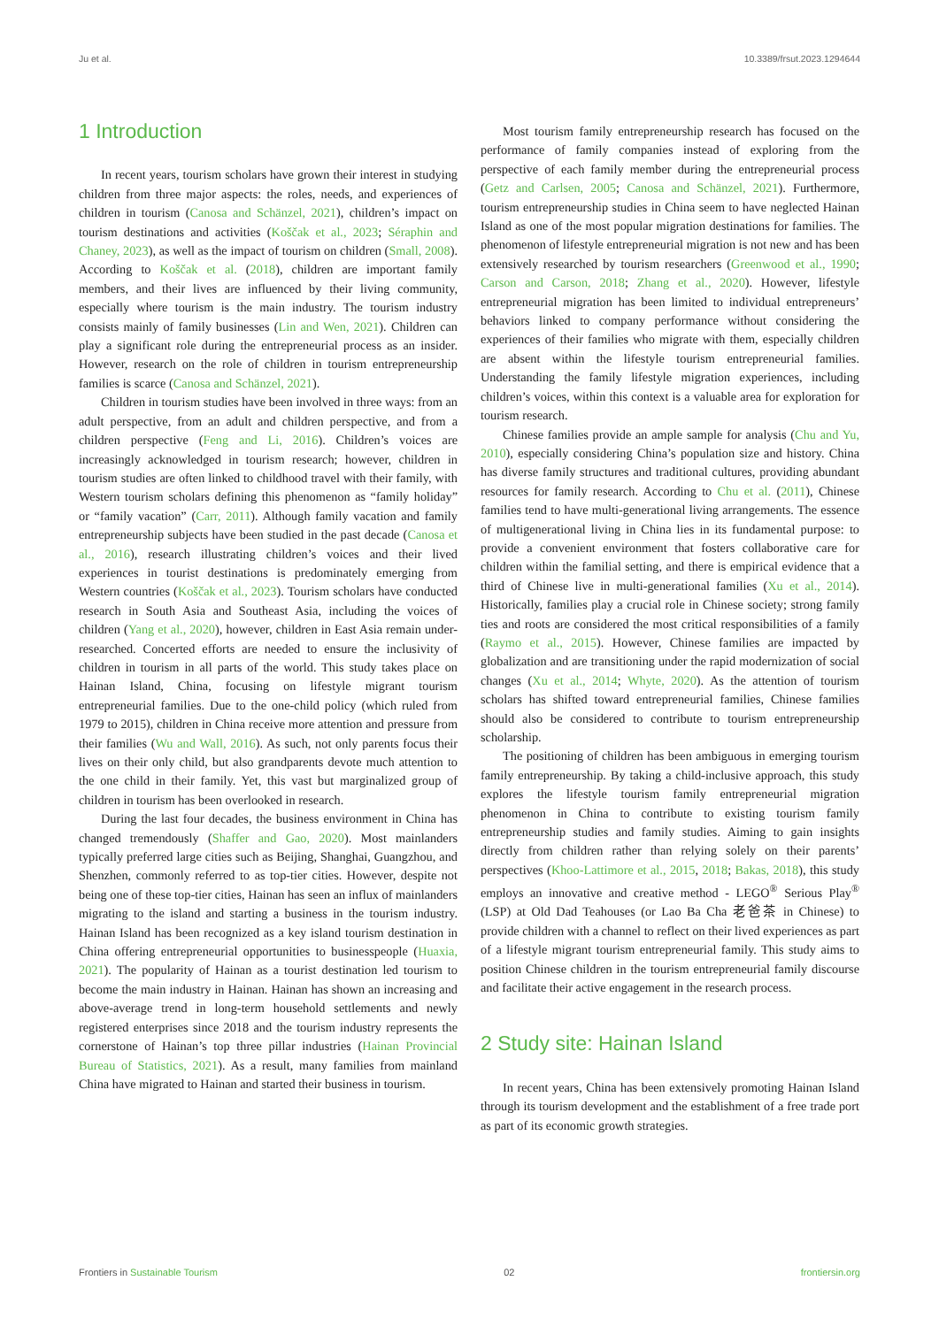Ju et al. 10.3389/frsut.2023.1294644
1 Introduction
In recent years, tourism scholars have grown their interest in studying children from three major aspects: the roles, needs, and experiences of children in tourism (Canosa and Schänzel, 2021), children’s impact on tourism destinations and activities (Koščak et al., 2023; Séraphin and Chaney, 2023), as well as the impact of tourism on children (Small, 2008). According to Koščak et al. (2018), children are important family members, and their lives are influenced by their living community, especially where tourism is the main industry. The tourism industry consists mainly of family businesses (Lin and Wen, 2021). Children can play a significant role during the entrepreneurial process as an insider. However, research on the role of children in tourism entrepreneurship families is scarce (Canosa and Schänzel, 2021).
Children in tourism studies have been involved in three ways: from an adult perspective, from an adult and children perspective, and from a children perspective (Feng and Li, 2016). Children’s voices are increasingly acknowledged in tourism research; however, children in tourism studies are often linked to childhood travel with their family, with Western tourism scholars defining this phenomenon as “family holiday” or “family vacation” (Carr, 2011). Although family vacation and family entrepreneurship subjects have been studied in the past decade (Canosa et al., 2016), research illustrating children’s voices and their lived experiences in tourist destinations is predominately emerging from Western countries (Koščak et al., 2023). Tourism scholars have conducted research in South Asia and Southeast Asia, including the voices of children (Yang et al., 2020), however, children in East Asia remain under-researched. Concerted efforts are needed to ensure the inclusivity of children in tourism in all parts of the world. This study takes place on Hainan Island, China, focusing on lifestyle migrant tourism entrepreneurial families. Due to the one-child policy (which ruled from 1979 to 2015), children in China receive more attention and pressure from their families (Wu and Wall, 2016). As such, not only parents focus their lives on their only child, but also grandparents devote much attention to the one child in their family. Yet, this vast but marginalized group of children in tourism has been overlooked in research.
During the last four decades, the business environment in China has changed tremendously (Shaffer and Gao, 2020). Most mainlanders typically preferred large cities such as Beijing, Shanghai, Guangzhou, and Shenzhen, commonly referred to as top-tier cities. However, despite not being one of these top-tier cities, Hainan has seen an influx of mainlanders migrating to the island and starting a business in the tourism industry. Hainan Island has been recognized as a key island tourism destination in China offering entrepreneurial opportunities to businesspeople (Huaxia, 2021). The popularity of Hainan as a tourist destination led tourism to become the main industry in Hainan. Hainan has shown an increasing and above-average trend in long-term household settlements and newly registered enterprises since 2018 and the tourism industry represents the cornerstone of Hainan’s top three pillar industries (Hainan Provincial Bureau of Statistics, 2021). As a result, many families from mainland China have migrated to Hainan and started their business in tourism.
Most tourism family entrepreneurship research has focused on the performance of family companies instead of exploring from the perspective of each family member during the entrepreneurial process (Getz and Carlsen, 2005; Canosa and Schänzel, 2021). Furthermore, tourism entrepreneurship studies in China seem to have neglected Hainan Island as one of the most popular migration destinations for families. The phenomenon of lifestyle entrepreneurial migration is not new and has been extensively researched by tourism researchers (Greenwood et al., 1990; Carson and Carson, 2018; Zhang et al., 2020). However, lifestyle entrepreneurial migration has been limited to individual entrepreneurs’ behaviors linked to company performance without considering the experiences of their families who migrate with them, especially children are absent within the lifestyle tourism entrepreneurial families. Understanding the family lifestyle migration experiences, including children’s voices, within this context is a valuable area for exploration for tourism research.
Chinese families provide an ample sample for analysis (Chu and Yu, 2010), especially considering China’s population size and history. China has diverse family structures and traditional cultures, providing abundant resources for family research. According to Chu et al. (2011), Chinese families tend to have multi-generational living arrangements. The essence of multigenerational living in China lies in its fundamental purpose: to provide a convenient environment that fosters collaborative care for children within the familial setting, and there is empirical evidence that a third of Chinese live in multi-generational families (Xu et al., 2014). Historically, families play a crucial role in Chinese society; strong family ties and roots are considered the most critical responsibilities of a family (Raymo et al., 2015). However, Chinese families are impacted by globalization and are transitioning under the rapid modernization of social changes (Xu et al., 2014; Whyte, 2020). As the attention of tourism scholars has shifted toward entrepreneurial families, Chinese families should also be considered to contribute to tourism entrepreneurship scholarship.
The positioning of children has been ambiguous in emerging tourism family entrepreneurship. By taking a child-inclusive approach, this study explores the lifestyle tourism family entrepreneurial migration phenomenon in China to contribute to existing tourism family entrepreneurship studies and family studies. Aiming to gain insights directly from children rather than relying solely on their parents’ perspectives (Khoo-Lattimore et al., 2015, 2018; Bakas, 2018), this study employs an innovative and creative method - LEGO<sup>®</sup> Serious Play<sup>®</sup> (LSP) at Old Dad Teahouses (or Lao Ba Cha 老爸茶 in Chinese) to provide children with a channel to reflect on their lived experiences as part of a lifestyle migrant tourism entrepreneurial family. This study aims to position Chinese children in the tourism entrepreneurial family discourse and facilitate their active engagement in the research process.
2 Study site: Hainan Island
In recent years, China has been extensively promoting Hainan Island through its tourism development and the establishment of a free trade port as part of its economic growth strategies.
Frontiers in Sustainable Tourism 02 frontiersin.org